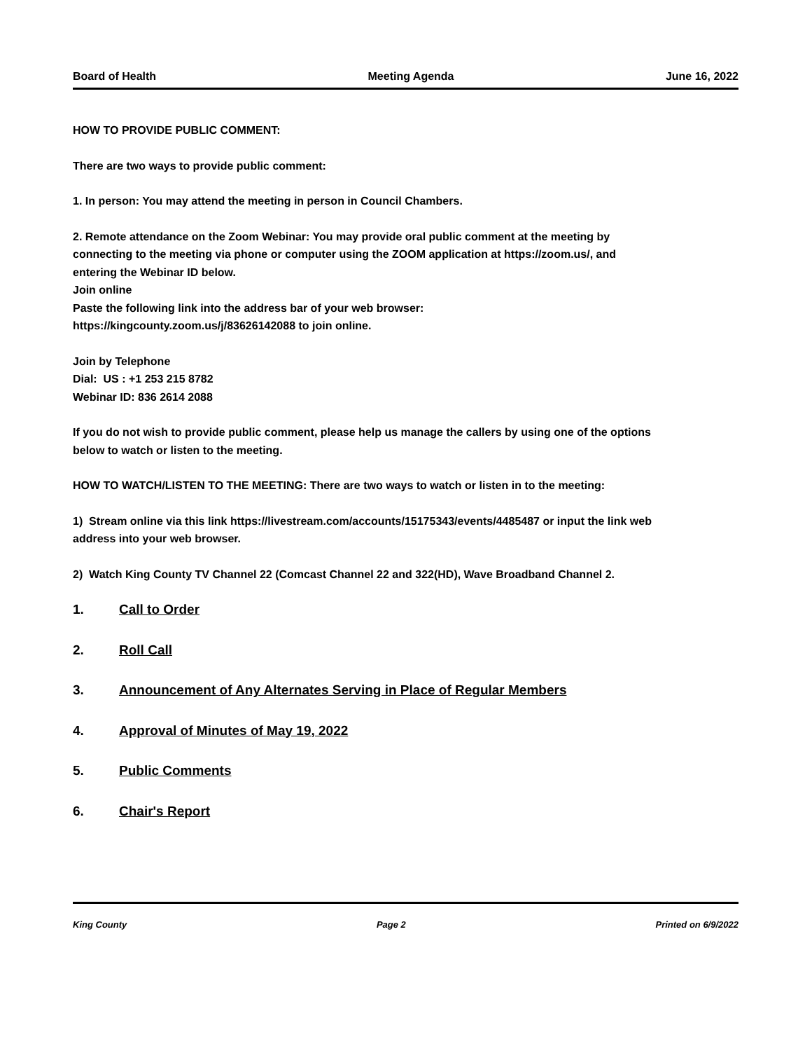Board of Health Meeting Agenda June 16, 2022
HOW TO PROVIDE PUBLIC COMMENT:
There are two ways to provide public comment:
1. In person: You may attend the meeting in person in Council Chambers.
2. Remote attendance on the Zoom Webinar: You may provide oral public comment at the meeting by connecting to the meeting via phone or computer using the ZOOM application at https://zoom.us/, and entering the Webinar ID below.
Join online
Paste the following link into the address bar of your web browser:
https://kingcounty.zoom.us/j/83626142088 to join online.
Join by Telephone
Dial: US : +1 253 215 8782
Webinar ID: 836 2614 2088
If you do not wish to provide public comment, please help us manage the callers by using one of the options below to watch or listen to the meeting.
HOW TO WATCH/LISTEN TO THE MEETING: There are two ways to watch or listen in to the meeting:
1) Stream online via this link https://livestream.com/accounts/15175343/events/4485487 or input the link web address into your web browser.
2) Watch King County TV Channel 22 (Comcast Channel 22 and 322(HD), Wave Broadband Channel 2.
1. Call to Order
2. Roll Call
3. Announcement of Any Alternates Serving in Place of Regular Members
4. Approval of Minutes of May 19, 2022
5. Public Comments
6. Chair's Report
King County Page 2 Printed on 6/9/2022